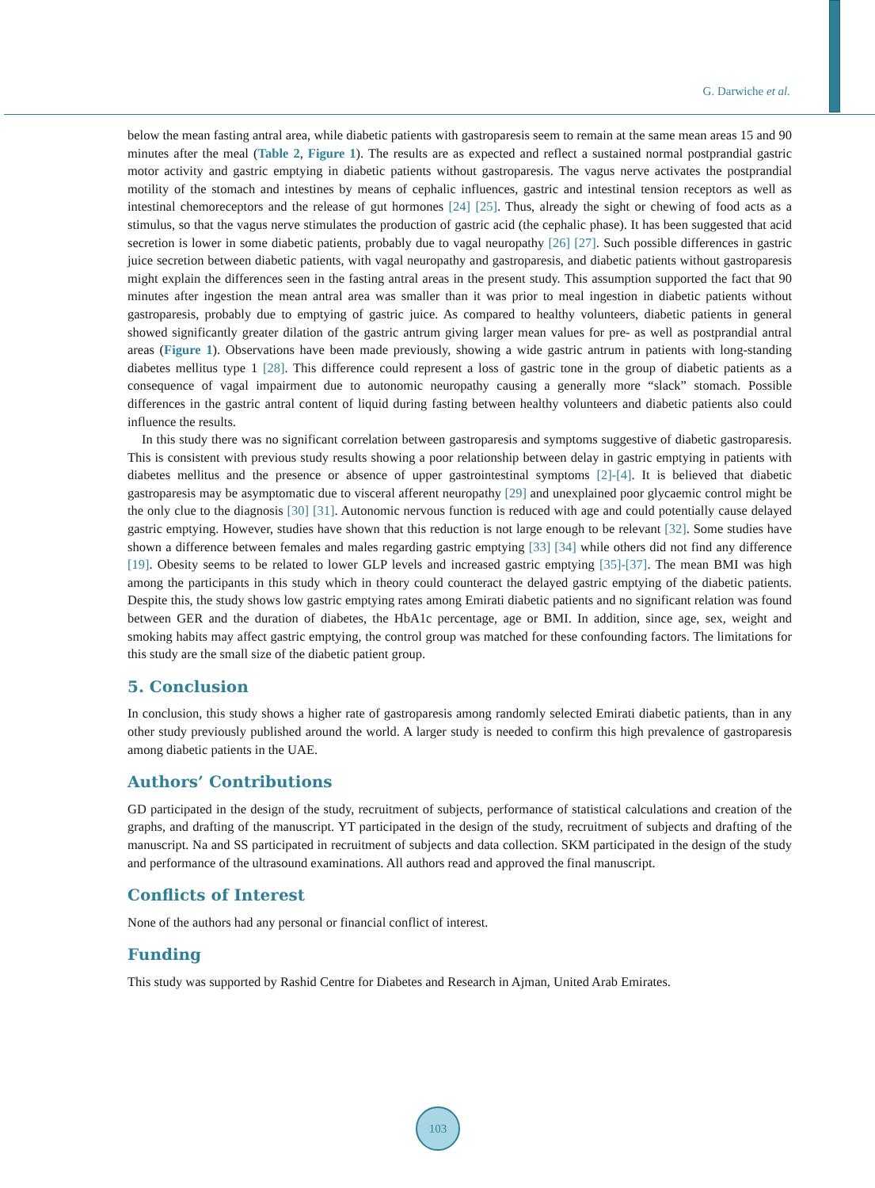G. Darwiche et al.
below the mean fasting antral area, while diabetic patients with gastroparesis seem to remain at the same mean areas 15 and 90 minutes after the meal (Table 2, Figure 1). The results are as expected and reflect a sustained normal postprandial gastric motor activity and gastric emptying in diabetic patients without gastroparesis. The vagus nerve activates the postprandial motility of the stomach and intestines by means of cephalic influences, gastric and intestinal tension receptors as well as intestinal chemoreceptors and the release of gut hormones [24] [25]. Thus, already the sight or chewing of food acts as a stimulus, so that the vagus nerve stimulates the production of gastric acid (the cephalic phase). It has been suggested that acid secretion is lower in some diabetic patients, probably due to vagal neuropathy [26] [27]. Such possible differences in gastric juice secretion between diabetic patients, with vagal neuropathy and gastroparesis, and diabetic patients without gastroparesis might explain the differences seen in the fasting antral areas in the present study. This assumption supported the fact that 90 minutes after ingestion the mean antral area was smaller than it was prior to meal ingestion in diabetic patients without gastroparesis, probably due to emptying of gastric juice. As compared to healthy volunteers, diabetic patients in general showed significantly greater dilation of the gastric antrum giving larger mean values for pre- as well as postprandial antral areas (Figure 1). Observations have been made previously, showing a wide gastric antrum in patients with long-standing diabetes mellitus type 1 [28]. This difference could represent a loss of gastric tone in the group of diabetic patients as a consequence of vagal impairment due to autonomic neuropathy causing a generally more “slack” stomach. Possible differences in the gastric antral content of liquid during fasting between healthy volunteers and diabetic patients also could influence the results.
In this study there was no significant correlation between gastroparesis and symptoms suggestive of diabetic gastroparesis. This is consistent with previous study results showing a poor relationship between delay in gastric emptying in patients with diabetes mellitus and the presence or absence of upper gastrointestinal symptoms [2]-[4]. It is believed that diabetic gastroparesis may be asymptomatic due to visceral afferent neuropathy [29] and unexplained poor glycaemic control might be the only clue to the diagnosis [30] [31]. Autonomic nervous function is reduced with age and could potentially cause delayed gastric emptying. However, studies have shown that this reduction is not large enough to be relevant [32]. Some studies have shown a difference between females and males regarding gastric emptying [33] [34] while others did not find any difference [19]. Obesity seems to be related to lower GLP levels and increased gastric emptying [35]-[37]. The mean BMI was high among the participants in this study which in theory could counteract the delayed gastric emptying of the diabetic patients. Despite this, the study shows low gastric emptying rates among Emirati diabetic patients and no significant relation was found between GER and the duration of diabetes, the HbA1c percentage, age or BMI. In addition, since age, sex, weight and smoking habits may affect gastric emptying, the control group was matched for these confounding factors. The limitations for this study are the small size of the diabetic patient group.
5. Conclusion
In conclusion, this study shows a higher rate of gastroparesis among randomly selected Emirati diabetic patients, than in any other study previously published around the world. A larger study is needed to confirm this high prevalence of gastroparesis among diabetic patients in the UAE.
Authors’ Contributions
GD participated in the design of the study, recruitment of subjects, performance of statistical calculations and creation of the graphs, and drafting of the manuscript. YT participated in the design of the study, recruitment of subjects and drafting of the manuscript. Na and SS participated in recruitment of subjects and data collection. SKM participated in the design of the study and performance of the ultrasound examinations. All authors read and approved the final manuscript.
Conflicts of Interest
None of the authors had any personal or financial conflict of interest.
Funding
This study was supported by Rashid Centre for Diabetes and Research in Ajman, United Arab Emirates.
103